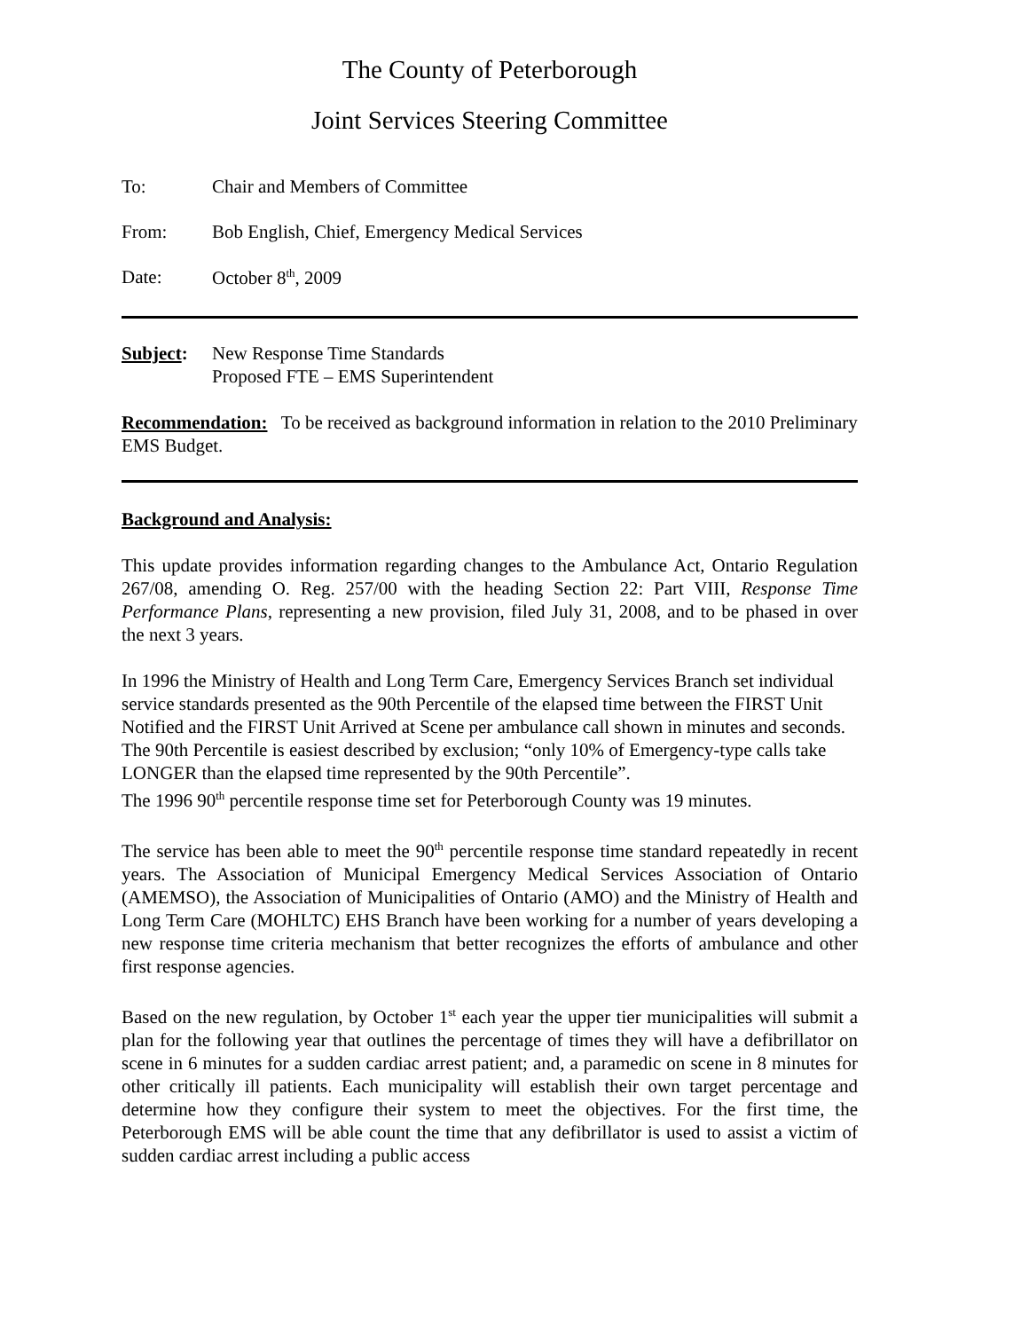The County of Peterborough
Joint Services Steering Committee
To: Chair and Members of Committee
From: Bob English, Chief, Emergency Medical Services
Date: October 8<sup>th</sup>, 2009
Subject: New Response Time Standards
Proposed FTE – EMS Superintendent
Recommendation: To be received as background information in relation to the 2010 Preliminary EMS Budget.
Background and Analysis:
This update provides information regarding changes to the Ambulance Act, Ontario Regulation 267/08, amending O. Reg. 257/00 with the heading Section 22: Part VIII, Response Time Performance Plans, representing a new provision, filed July 31, 2008, and to be phased in over the next 3 years.
In 1996 the Ministry of Health and Long Term Care, Emergency Services Branch set individual service standards presented as the 90th Percentile of the elapsed time between the FIRST Unit Notified and the FIRST Unit Arrived at Scene per ambulance call shown in minutes and seconds. The 90th Percentile is easiest described by exclusion; “only 10% of Emergency-type calls take LONGER than the elapsed time represented by the 90th Percentile”.
The 1996 90<sup>th</sup> percentile response time set for Peterborough County was 19 minutes.
The service has been able to meet the 90<sup>th</sup> percentile response time standard repeatedly in recent years. The Association of Municipal Emergency Medical Services Association of Ontario (AMEMSO), the Association of Municipalities of Ontario (AMO) and the Ministry of Health and Long Term Care (MOHLTC) EHS Branch have been working for a number of years developing a new response time criteria mechanism that better recognizes the efforts of ambulance and other first response agencies.
Based on the new regulation, by October 1<sup>st</sup> each year the upper tier municipalities will submit a plan for the following year that outlines the percentage of times they will have a defibrillator on scene in 6 minutes for a sudden cardiac arrest patient; and, a paramedic on scene in 8 minutes for other critically ill patients. Each municipality will establish their own target percentage and determine how they configure their system to meet the objectives. For the first time, the Peterborough EMS will be able count the time that any defibrillator is used to assist a victim of sudden cardiac arrest including a public access